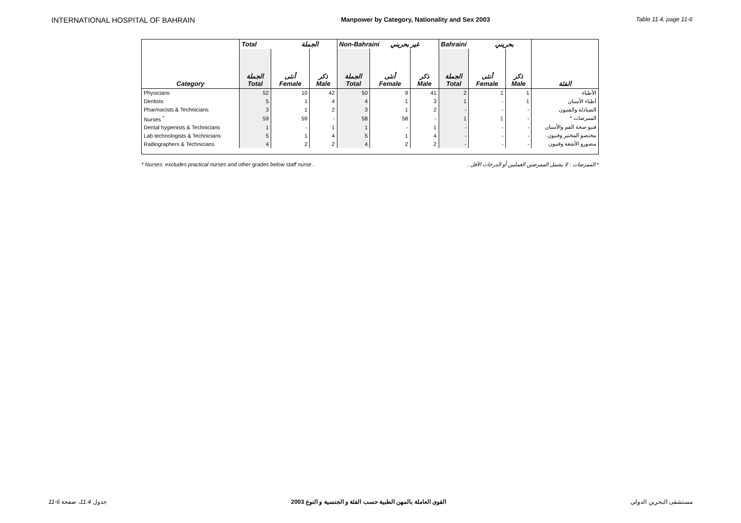INTERNATIONAL HOSPITAL OF BAHRAIN Manpower by Category, Nationality and Sex 2003 Table 11.4, page 11-6
| | Total الجملة | | | Non-Bahraini غير بحريني | | | Bahraini بحريني | | | |
| --- | --- | --- | --- | --- | --- | --- | --- | --- | --- | --- |
| Category | الجملة Total | أنثى Female | ذكر Male | الجملة Total | أنثى Female | ذكر Male | الجملة Total | أنثى Female | ذكر Male | الفئة |
| Physicians | 52 | 10 | 42 | 50 | 9 | 41 | 2 | 1 | 1 | الأطباء |
| Dentists | 5 | 1 | 4 | 4 | 1 | 3 | 1 | - | 1 | أطباء الأسنان |
| Pharmacists & Technicians | 3 | 1 | 2 | 3 | 1 | 2 | - | - | - | الصيادلة والفنيون |
| Nurses <sup>*</sup> | 59 | 59 | - | 58 | 58 | - | 1 | 1 | - | الممرضات * |
| Dental hygienists & Technicians | 1 | - | 1 | 1 | - | 1 | - | - | - | فنيو صحة الفم والأسنان |
| Lab technologists & Technicians | 5 | 1 | 4 | 5 | 1 | 4 | - | - | - | مختصو المختبر وفنيون |
| Radiographers & Technicians | 4 | 2 | 2 | 4 | 2 | 2 | - | - | - | مصورو الأشعة وفنيون |
* Nurses: excludes practical nurses and other grades below staff nurse . * الممرضات : لا يشمل الممرضين العمليين أو الدرجات الأقل .
11-6 جدول 11.4، صفحة القوى العاملة بالمهن الطبية حسب الفئة و الجنسية و النوع 2003 مستشفى البحرين الدولي